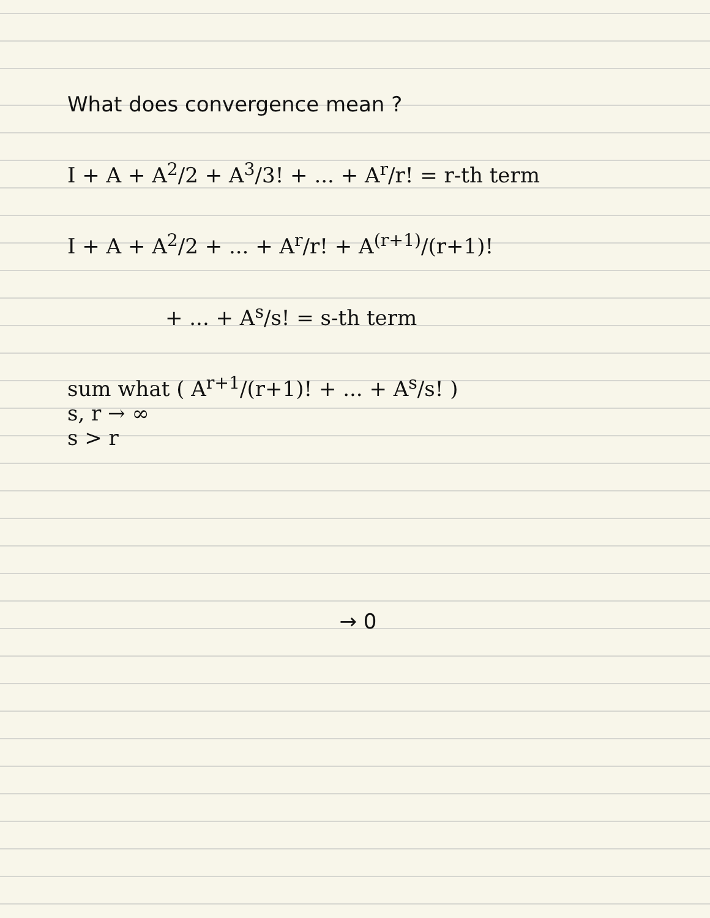What does convergence mean ?
I + A + A<sup>2</sup>/2 + A<sup>3</sup>/3! + ... + A<sup>r</sup>/r! = r-th term
I + A + A<sup>2</sup>/2 + ... + A<sup>r</sup>/r! + A<sup>(r+1)</sup>/(r+1)!
+ ... + A<sup>s</sup>/s! = s-th term
sum what ( A<sup>r+1</sup>/(r+1)! + ... + A<sup>s</sup>/s! )
s, r → ∞
s > r
→ 0